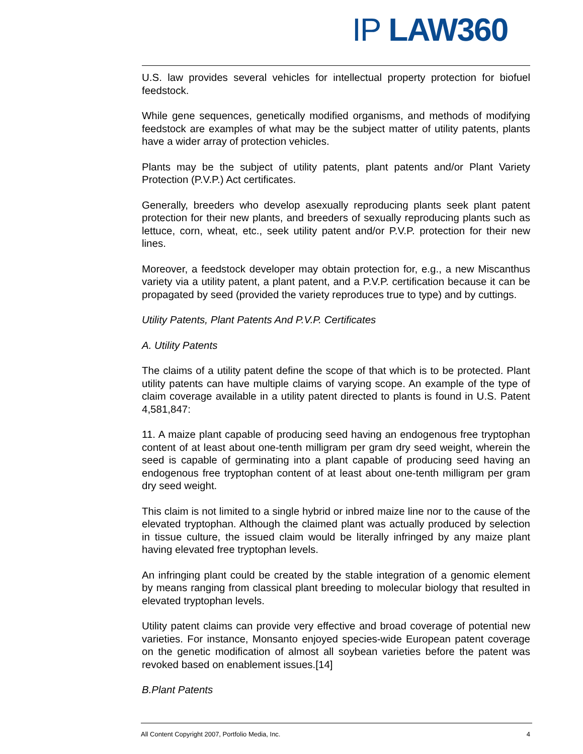IP LAW360
U.S. law provides several vehicles for intellectual property protection for biofuel feedstock.
While gene sequences, genetically modified organisms, and methods of modifying feedstock are examples of what may be the subject matter of utility patents, plants have a wider array of protection vehicles.
Plants may be the subject of utility patents, plant patents and/or Plant Variety Protection (P.V.P.) Act certificates.
Generally, breeders who develop asexually reproducing plants seek plant patent protection for their new plants, and breeders of sexually reproducing plants such as lettuce, corn, wheat, etc., seek utility patent and/or P.V.P. protection for their new lines.
Moreover, a feedstock developer may obtain protection for, e.g., a new Miscanthus variety via a utility patent, a plant patent, and a P.V.P. certification because it can be propagated by seed (provided the variety reproduces true to type) and by cuttings.
Utility Patents, Plant Patents And P.V.P. Certificates
A. Utility Patents
The claims of a utility patent define the scope of that which is to be protected. Plant utility patents can have multiple claims of varying scope. An example of the type of claim coverage available in a utility patent directed to plants is found in U.S. Patent 4,581,847:
11. A maize plant capable of producing seed having an endogenous free tryptophan content of at least about one-tenth milligram per gram dry seed weight, wherein the seed is capable of germinating into a plant capable of producing seed having an endogenous free tryptophan content of at least about one-tenth milligram per gram dry seed weight.
This claim is not limited to a single hybrid or inbred maize line nor to the cause of the elevated tryptophan. Although the claimed plant was actually produced by selection in tissue culture, the issued claim would be literally infringed by any maize plant having elevated free tryptophan levels.
An infringing plant could be created by the stable integration of a genomic element by means ranging from classical plant breeding to molecular biology that resulted in elevated tryptophan levels.
Utility patent claims can provide very effective and broad coverage of potential new varieties. For instance, Monsanto enjoyed species-wide European patent coverage on the genetic modification of almost all soybean varieties before the patent was revoked based on enablement issues.[14]
B.Plant Patents
All Content Copyright 2007, Portfolio Media, Inc. 4